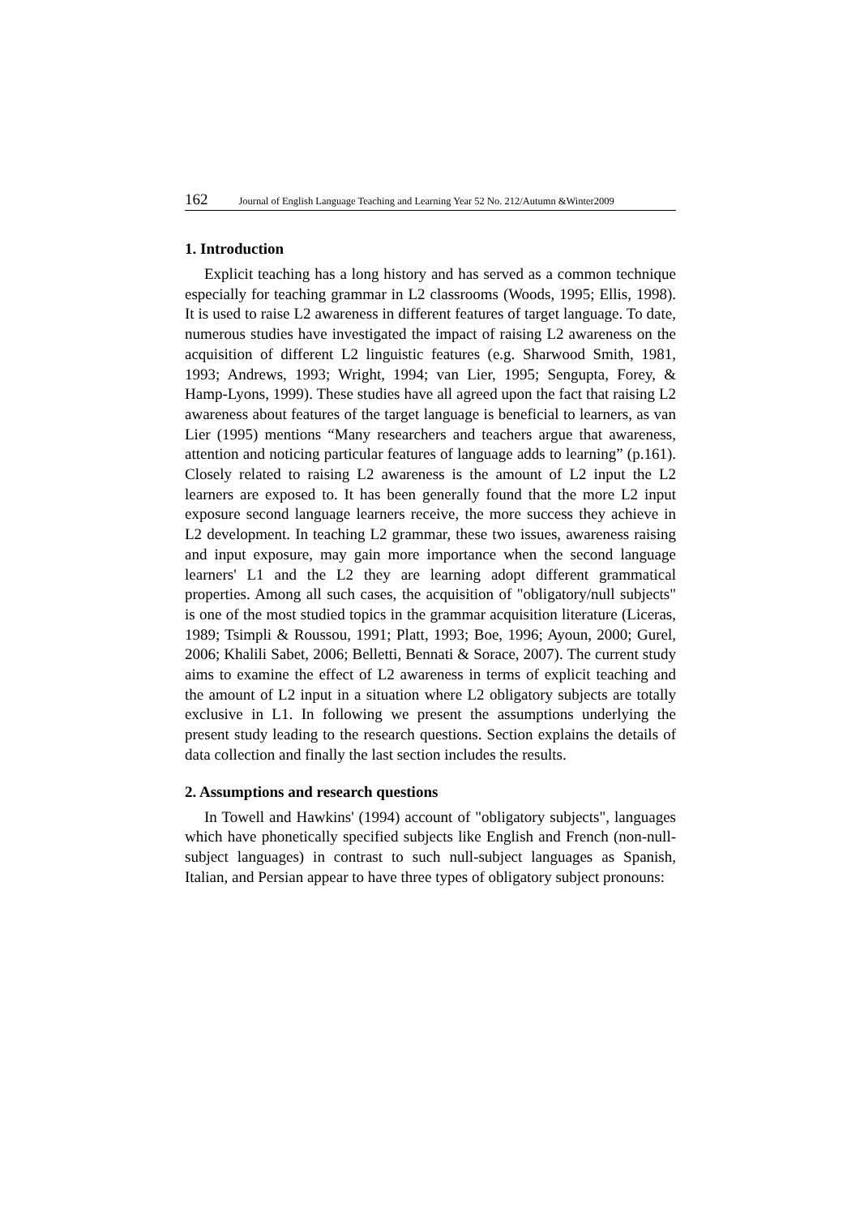162 Journal of English Language Teaching and Learning Year 52 No. 212/Autumn &Winter2009
1. Introduction
Explicit teaching has a long history and has served as a common technique especially for teaching grammar in L2 classrooms (Woods, 1995; Ellis, 1998). It is used to raise L2 awareness in different features of target language. To date, numerous studies have investigated the impact of raising L2 awareness on the acquisition of different L2 linguistic features (e.g. Sharwood Smith, 1981, 1993; Andrews, 1993; Wright, 1994; van Lier, 1995; Sengupta, Forey, & Hamp-Lyons, 1999). These studies have all agreed upon the fact that raising L2 awareness about features of the target language is beneficial to learners, as van Lier (1995) mentions “Many researchers and teachers argue that awareness, attention and noticing particular features of language adds to learning” (p.161). Closely related to raising L2 awareness is the amount of L2 input the L2 learners are exposed to. It has been generally found that the more L2 input exposure second language learners receive, the more success they achieve in L2 development. In teaching L2 grammar, these two issues, awareness raising and input exposure, may gain more importance when the second language learners' L1 and the L2 they are learning adopt different grammatical properties. Among all such cases, the acquisition of "obligatory/null subjects" is one of the most studied topics in the grammar acquisition literature (Liceras, 1989; Tsimpli & Roussou, 1991; Platt, 1993; Boe, 1996; Ayoun, 2000; Gurel, 2006; Khalili Sabet, 2006; Belletti, Bennati & Sorace, 2007). The current study aims to examine the effect of L2 awareness in terms of explicit teaching and the amount of L2 input in a situation where L2 obligatory subjects are totally exclusive in L1. In following we present the assumptions underlying the present study leading to the research questions. Section explains the details of data collection and finally the last section includes the results.
2. Assumptions and research questions
In Towell and Hawkins' (1994) account of "obligatory subjects", languages which have phonetically specified subjects like English and French (non-null-subject languages) in contrast to such null-subject languages as Spanish, Italian, and Persian appear to have three types of obligatory subject pronouns: